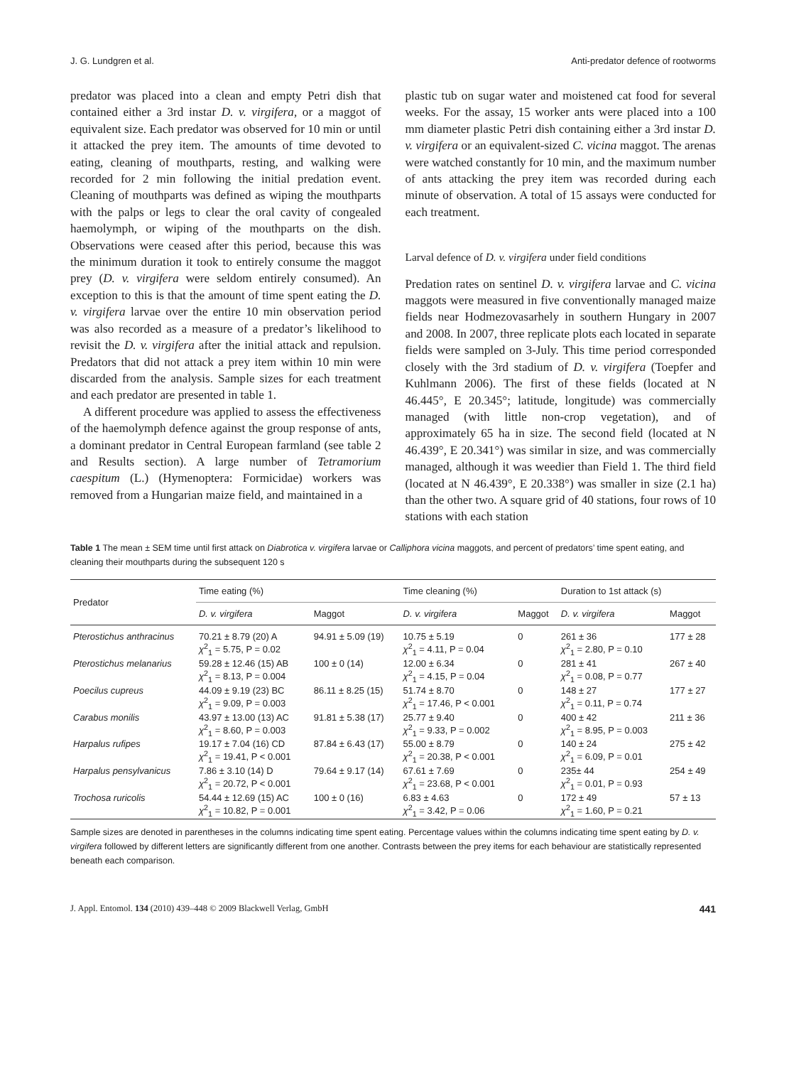J. G. Lundgren et al. Anti-predator defence of rootworms
predator was placed into a clean and empty Petri dish that contained either a 3rd instar D. v. virgifera, or a maggot of equivalent size. Each predator was observed for 10 min or until it attacked the prey item. The amounts of time devoted to eating, cleaning of mouthparts, resting, and walking were recorded for 2 min following the initial predation event. Cleaning of mouthparts was defined as wiping the mouthparts with the palps or legs to clear the oral cavity of congealed haemolymph, or wiping of the mouthparts on the dish. Observations were ceased after this period, because this was the minimum duration it took to entirely consume the maggot prey (D. v. virgifera were seldom entirely consumed). An exception to this is that the amount of time spent eating the D. v. virgifera larvae over the entire 10 min observation period was also recorded as a measure of a predator’s likelihood to revisit the D. v. virgifera after the initial attack and repulsion. Predators that did not attack a prey item within 10 min were discarded from the analysis. Sample sizes for each treatment and each predator are presented in table 1.
A different procedure was applied to assess the effectiveness of the haemolymph defence against the group response of ants, a dominant predator in Central European farmland (see table 2 and Results section). A large number of Tetramorium caespitum (L.) (Hymenoptera: Formicidae) workers was removed from a Hungarian maize field, and maintained in a
plastic tub on sugar water and moistened cat food for several weeks. For the assay, 15 worker ants were placed into a 100 mm diameter plastic Petri dish containing either a 3rd instar D. v. virgifera or an equivalent-sized C. vicina maggot. The arenas were watched constantly for 10 min, and the maximum number of ants attacking the prey item was recorded during each minute of observation. A total of 15 assays were conducted for each treatment.
Larval defence of D. v. virgifera under field conditions
Predation rates on sentinel D. v. virgifera larvae and C. vicina maggots were measured in five conventionally managed maize fields near Hodmezovasarhely in southern Hungary in 2007 and 2008. In 2007, three replicate plots each located in separate fields were sampled on 3-July. This time period corresponded closely with the 3rd stadium of D. v. virgifera (Toepfer and Kuhlmann 2006). The first of these fields (located at N 46.445°, E 20.345°; latitude, longitude) was commercially managed (with little non-crop vegetation), and of approximately 65 ha in size. The second field (located at N 46.439°, E 20.341°) was similar in size, and was commercially managed, although it was weedier than Field 1. The third field (located at N 46.439°, E 20.338°) was smaller in size (2.1 ha) than the other two. A square grid of 40 stations, four rows of 10 stations with each station
Table 1 The mean ± SEM time until first attack on Diabrotica v. virgifera larvae or Calliphora vicina maggots, and percent of predators’ time spent eating, and cleaning their mouthparts during the subsequent 120 s
| Predator | Time eating (%) | | Time cleaning (%) | | Duration to 1st attack (s) | |
| --- | --- | --- | --- | --- | --- | --- |
| | D. v. virgifera | Maggot | D. v. virgifera | Maggot | D. v. virgifera | Maggot |
| Pterostichus anthracinus | 70.21 ± 8.79 (20) A χ<sup>2</sup><sub>1</sub> = 5.75, P = 0.02 | 94.91 ± 5.09 (19) | 10.75 ± 5.19 χ<sup>2</sup><sub>1</sub> = 4.11, P = 0.04 | 0 | 261 ± 36 χ<sup>2</sup><sub>1</sub> = 2.80, P = 0.10 | 177 ± 28 |
| Pterostichus melanarius | 59.28 ± 12.46 (15) AB χ<sup>2</sup><sub>1</sub> = 8.13, P = 0.004 | 100 ± 0 (14) | 12.00 ± 6.34 χ<sup>2</sup><sub>1</sub> = 4.15, P = 0.04 | 0 | 281 ± 41 χ<sup>2</sup><sub>1</sub> = 0.08, P = 0.77 | 267 ± 40 |
| Poecilus cupreus | 44.09 ± 9.19 (23) BC χ<sup>2</sup><sub>1</sub> = 9.09, P = 0.003 | 86.11 ± 8.25 (15) | 51.74 ± 8.70 χ<sup>2</sup><sub>1</sub> = 17.46, P < 0.001 | 0 | 148 ± 27 χ<sup>2</sup><sub>1</sub> = 0.11, P = 0.74 | 177 ± 27 |
| Carabus monilis | 43.97 ± 13.00 (13) AC χ<sup>2</sup><sub>1</sub> = 8.60, P = 0.003 | 91.81 ± 5.38 (17) | 25.77 ± 9.40 χ<sup>2</sup><sub>1</sub> = 9.33, P = 0.002 | 0 | 400 ± 42 χ<sup>2</sup><sub>1</sub> = 8.95, P = 0.003 | 211 ± 36 |
| Harpalus rufipes | 19.17 ± 7.04 (16) CD χ<sup>2</sup><sub>1</sub> = 19.41, P < 0.001 | 87.84 ± 6.43 (17) | 55.00 ± 8.79 χ<sup>2</sup><sub>1</sub> = 20.38, P < 0.001 | 0 | 140 ± 24 χ<sup>2</sup><sub>1</sub> = 6.09, P = 0.01 | 275 ± 42 |
| Harpalus pensylvanicus | 7.86 ± 3.10 (14) D χ<sup>2</sup><sub>1</sub> = 20.72, P < 0.001 | 79.64 ± 9.17 (14) | 67.61 ± 7.69 χ<sup>2</sup><sub>1</sub> = 23.68, P < 0.001 | 0 | 235± 44 χ<sup>2</sup><sub>1</sub> = 0.01, P = 0.93 | 254 ± 49 |
| Trochosa ruricolis | 54.44 ± 12.69 (15) AC χ<sup>2</sup><sub>1</sub> = 10.82, P = 0.001 | 100 ± 0 (16) | 6.83 ± 4.63 χ<sup>2</sup><sub>1</sub> = 3.42, P = 0.06 | 0 | 172 ± 49 χ<sup>2</sup><sub>1</sub> = 1.60, P = 0.21 | 57 ± 13 |
Sample sizes are denoted in parentheses in the columns indicating time spent eating. Percentage values within the columns indicating time spent eating by D. v. virgifera followed by different letters are significantly different from one another. Contrasts between the prey items for each behaviour are statistically represented beneath each comparison.
J. Appl. Entomol. 134 (2010) 439–448 © 2009 Blackwell Verlag, GmbH 441